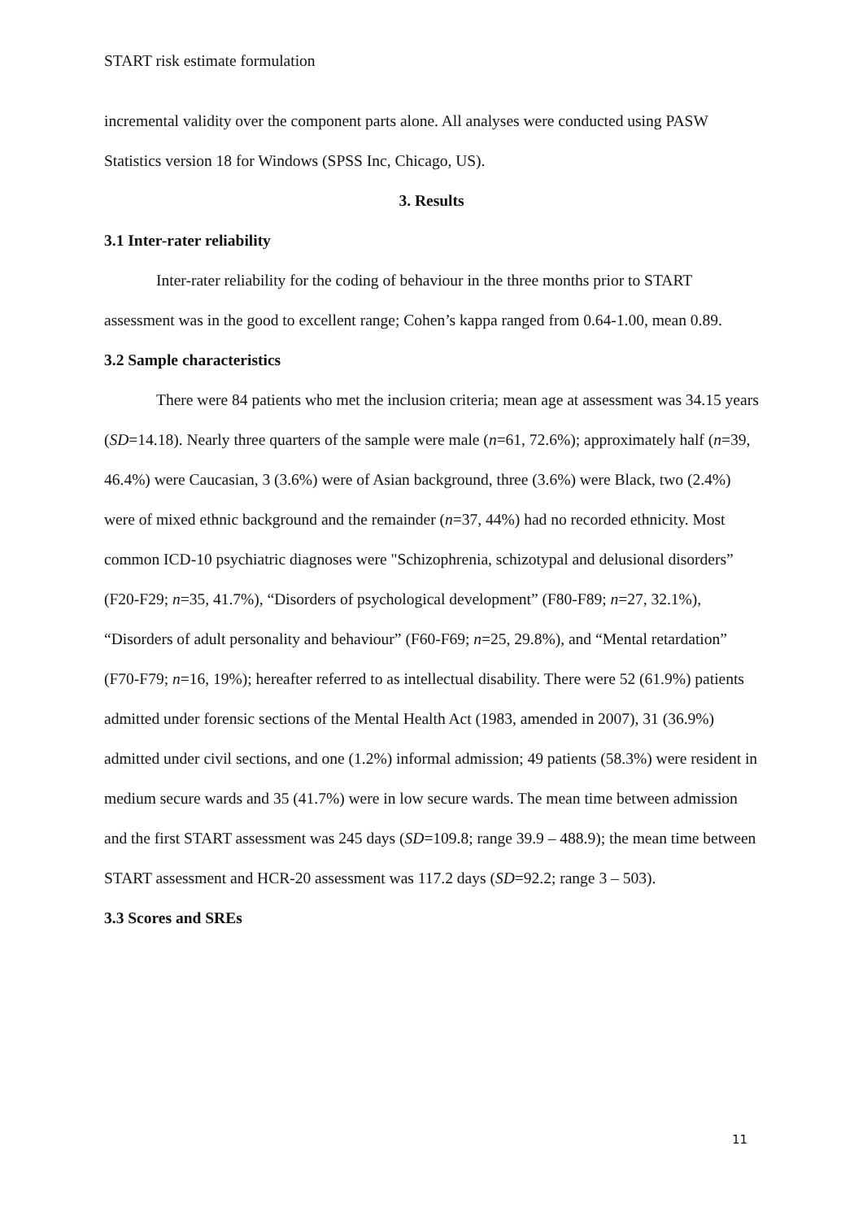START risk estimate formulation
incremental validity over the component parts alone. All analyses were conducted using PASW Statistics version 18 for Windows (SPSS Inc, Chicago, US).
3. Results
3.1 Inter-rater reliability
Inter-rater reliability for the coding of behaviour in the three months prior to START assessment was in the good to excellent range; Cohen’s kappa ranged from 0.64-1.00, mean 0.89.
3.2 Sample characteristics
There were 84 patients who met the inclusion criteria; mean age at assessment was 34.15 years (SD=14.18). Nearly three quarters of the sample were male (n=61, 72.6%); approximately half (n=39, 46.4%) were Caucasian, 3 (3.6%) were of Asian background, three (3.6%) were Black, two (2.4%) were of mixed ethnic background and the remainder (n=37, 44%) had no recorded ethnicity. Most common ICD-10 psychiatric diagnoses were "Schizophrenia, schizotypal and delusional disorders” (F20-F29; n=35, 41.7%), “Disorders of psychological development” (F80-F89; n=27, 32.1%), “Disorders of adult personality and behaviour” (F60-F69; n=25, 29.8%), and “Mental retardation” (F70-F79; n=16, 19%); hereafter referred to as intellectual disability. There were 52 (61.9%) patients admitted under forensic sections of the Mental Health Act (1983, amended in 2007), 31 (36.9%) admitted under civil sections, and one (1.2%) informal admission; 49 patients (58.3%) were resident in medium secure wards and 35 (41.7%) were in low secure wards. The mean time between admission and the first START assessment was 245 days (SD=109.8; range 39.9 – 488.9); the mean time between START assessment and HCR-20 assessment was 117.2 days (SD=92.2; range 3 – 503).
3.3 Scores and SREs
11